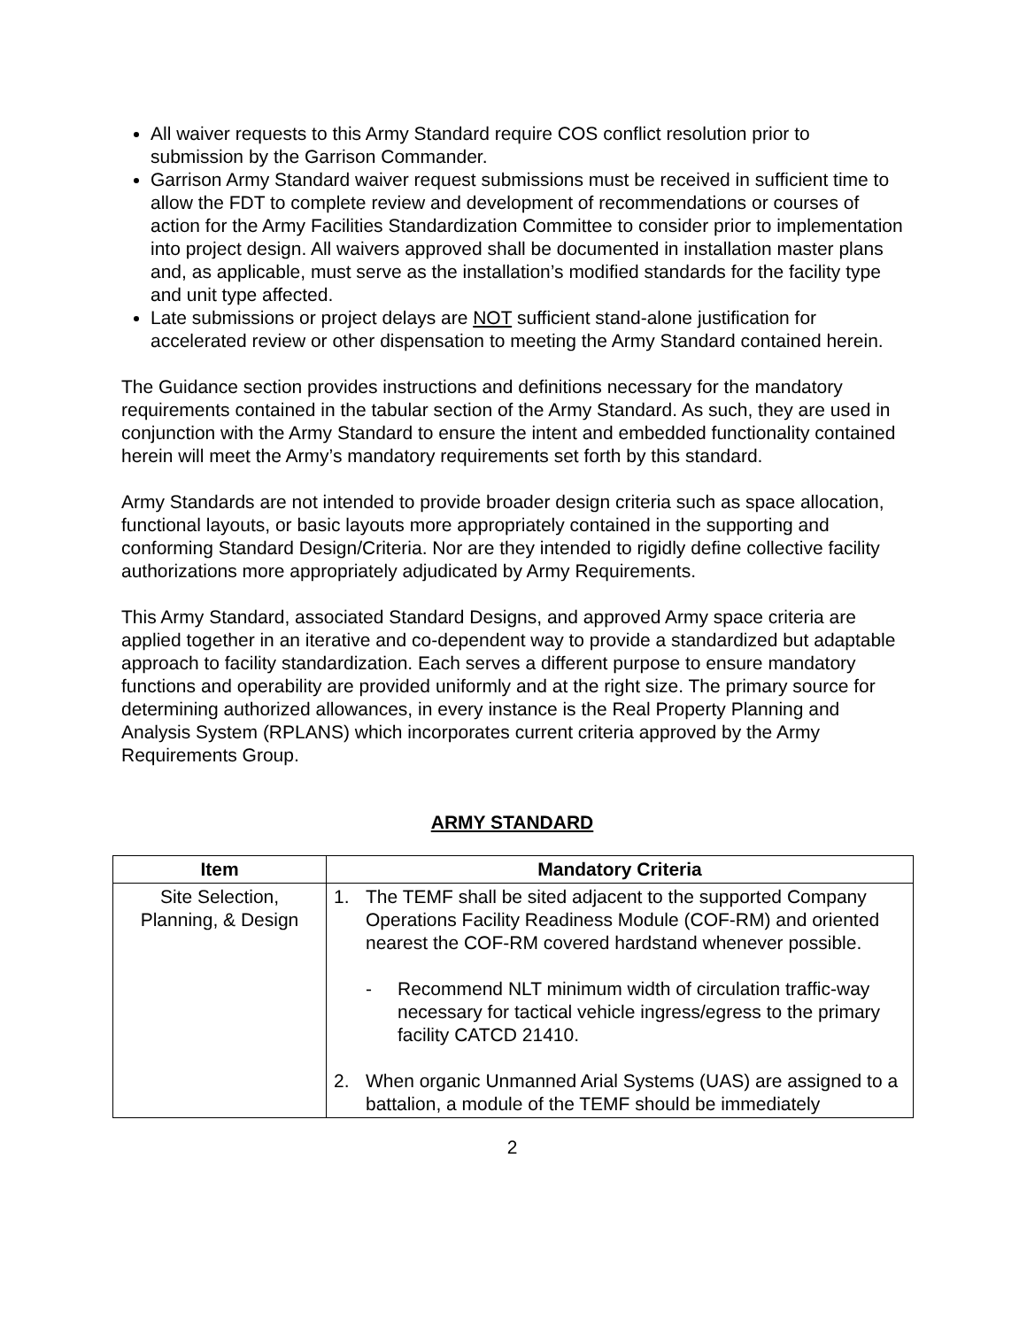All waiver requests to this Army Standard require COS conflict resolution prior to submission by the Garrison Commander.
Garrison Army Standard waiver request submissions must be received in sufficient time to allow the FDT to complete review and development of recommendations or courses of action for the Army Facilities Standardization Committee to consider prior to implementation into project design. All waivers approved shall be documented in installation master plans and, as applicable, must serve as the installation’s modified standards for the facility type and unit type affected.
Late submissions or project delays are NOT sufficient stand-alone justification for accelerated review or other dispensation to meeting the Army Standard contained herein.
The Guidance section provides instructions and definitions necessary for the mandatory requirements contained in the tabular section of the Army Standard. As such, they are used in conjunction with the Army Standard to ensure the intent and embedded functionality contained herein will meet the Army’s mandatory requirements set forth by this standard.
Army Standards are not intended to provide broader design criteria such as space allocation, functional layouts, or basic layouts more appropriately contained in the supporting and conforming Standard Design/Criteria. Nor are they intended to rigidly define collective facility authorizations more appropriately adjudicated by Army Requirements.
This Army Standard, associated Standard Designs, and approved Army space criteria are applied together in an iterative and co-dependent way to provide a standardized but adaptable approach to facility standardization. Each serves a different purpose to ensure mandatory functions and operability are provided uniformly and at the right size. The primary source for determining authorized allowances, in every instance is the Real Property Planning and Analysis System (RPLANS) which incorporates current criteria approved by the Army Requirements Group.
ARMY STANDARD
| Item | Mandatory Criteria |
| --- | --- |
| Site Selection, Planning, & Design | 1. The TEMF shall be sited adjacent to the supported Company Operations Facility Readiness Module (COF-RM) and oriented nearest the COF-RM covered hardstand whenever possible. - Recommend NLT minimum width of circulation traffic-way necessary for tactical vehicle ingress/egress to the primary facility CATCD 21410. 2. When organic Unmanned Arial Systems (UAS) are assigned to a battalion, a module of the TEMF should be immediately |
2